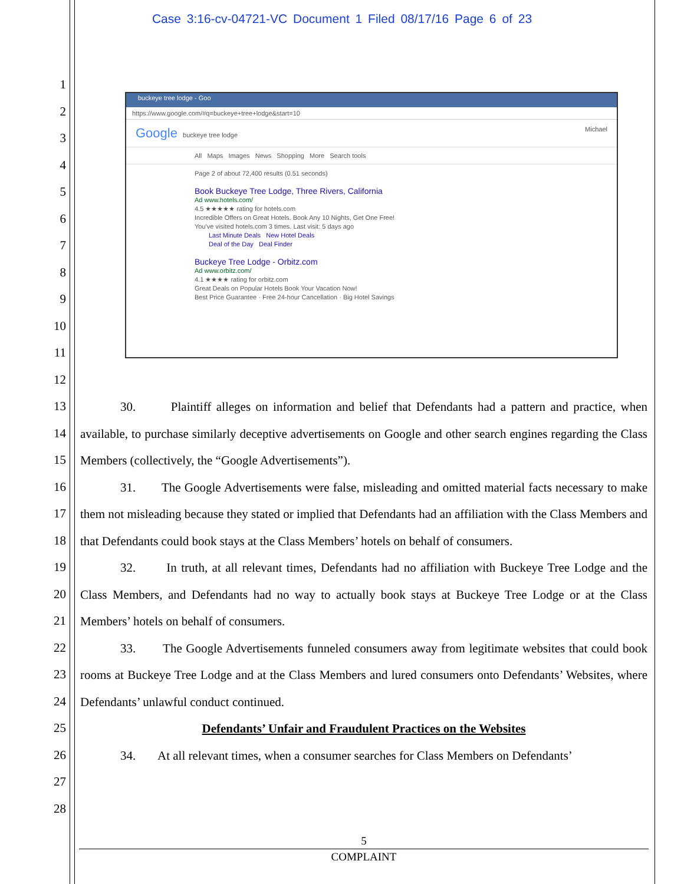Case 3:16-cv-04721-VC Document 1 Filed 08/17/16 Page 6 of 23
1
2
3
4
5
6
7
8
9
10
11
12
13
14
15
16
17
18
19
20
21
22
23
24
25
26
27
28
buckeye tree lodge - Goo
https://www.google.com/#q=buckeye+tree+lodge&start=10
Google buckeye tree lodge Michael
All Maps Images News Shopping More Search tools
Page 2 of about 72,400 results (0.51 seconds)
Book Buckeye Tree Lodge, Three Rivers, California
Ad www.hotels.com/
4.5 ★★★★★ rating for hotels.com
Incredible Offers on Great Hotels. Book Any 10 Nights, Get One Free!
You've visited hotels.com 3 times. Last visit: 5 days ago
Last Minute Deals New Hotel Deals
Deal of the Day Deal Finder
Buckeye Tree Lodge - Orbitz.com
Ad www.orbitz.com/
4.1 ★★★★ rating for orbitz.com
Great Deals on Popular Hotels Book Your Vacation Now!
Best Price Guarantee · Free 24-hour Cancellation · Big Hotel Savings
30. Plaintiff alleges on information and belief that Defendants had a pattern and practice, when available, to purchase similarly deceptive advertisements on Google and other search engines regarding the Class Members (collectively, the “Google Advertisements”).
31. The Google Advertisements were false, misleading and omitted material facts necessary to make them not misleading because they stated or implied that Defendants had an affiliation with the Class Members and that Defendants could book stays at the Class Members’ hotels on behalf of consumers.
32. In truth, at all relevant times, Defendants had no affiliation with Buckeye Tree Lodge and the Class Members, and Defendants had no way to actually book stays at Buckeye Tree Lodge or at the Class Members’ hotels on behalf of consumers.
33. The Google Advertisements funneled consumers away from legitimate websites that could book rooms at Buckeye Tree Lodge and at the Class Members and lured consumers onto Defendants’ Websites, where Defendants’ unlawful conduct continued.
Defendants’ Unfair and Fraudulent Practices on the Websites
34. At all relevant times, when a consumer searches for Class Members on Defendants’
5
COMPLAINT